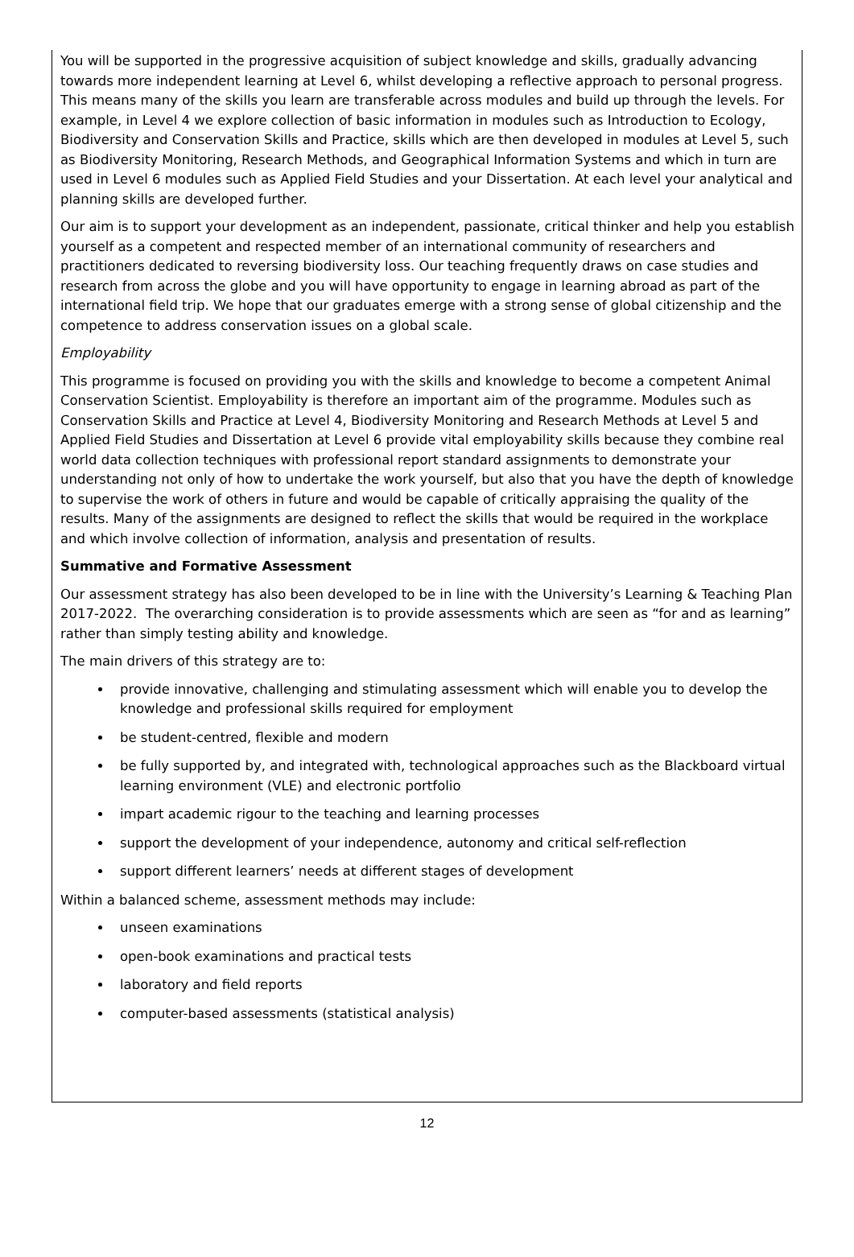You will be supported in the progressive acquisition of subject knowledge and skills, gradually advancing towards more independent learning at Level 6, whilst developing a reflective approach to personal progress. This means many of the skills you learn are transferable across modules and build up through the levels. For example, in Level 4 we explore collection of basic information in modules such as Introduction to Ecology, Biodiversity and Conservation Skills and Practice, skills which are then developed in modules at Level 5, such as Biodiversity Monitoring, Research Methods, and Geographical Information Systems and which in turn are used in Level 6 modules such as Applied Field Studies and your Dissertation. At each level your analytical and planning skills are developed further.
Our aim is to support your development as an independent, passionate, critical thinker and help you establish yourself as a competent and respected member of an international community of researchers and practitioners dedicated to reversing biodiversity loss. Our teaching frequently draws on case studies and research from across the globe and you will have opportunity to engage in learning abroad as part of the international field trip. We hope that our graduates emerge with a strong sense of global citizenship and the competence to address conservation issues on a global scale.
Employability
This programme is focused on providing you with the skills and knowledge to become a competent Animal Conservation Scientist. Employability is therefore an important aim of the programme. Modules such as Conservation Skills and Practice at Level 4, Biodiversity Monitoring and Research Methods at Level 5 and Applied Field Studies and Dissertation at Level 6 provide vital employability skills because they combine real world data collection techniques with professional report standard assignments to demonstrate your understanding not only of how to undertake the work yourself, but also that you have the depth of knowledge to supervise the work of others in future and would be capable of critically appraising the quality of the results. Many of the assignments are designed to reflect the skills that would be required in the workplace and which involve collection of information, analysis and presentation of results.
Summative and Formative Assessment
Our assessment strategy has also been developed to be in line with the University’s Learning & Teaching Plan 2017-2022. The overarching consideration is to provide assessments which are seen as “for and as learning” rather than simply testing ability and knowledge.
The main drivers of this strategy are to:
provide innovative, challenging and stimulating assessment which will enable you to develop the knowledge and professional skills required for employment
be student-centred, flexible and modern
be fully supported by, and integrated with, technological approaches such as the Blackboard virtual learning environment (VLE) and electronic portfolio
impart academic rigour to the teaching and learning processes
support the development of your independence, autonomy and critical self-reflection
support different learners’ needs at different stages of development
Within a balanced scheme, assessment methods may include:
unseen examinations
open-book examinations and practical tests
laboratory and field reports
computer-based assessments (statistical analysis)
12